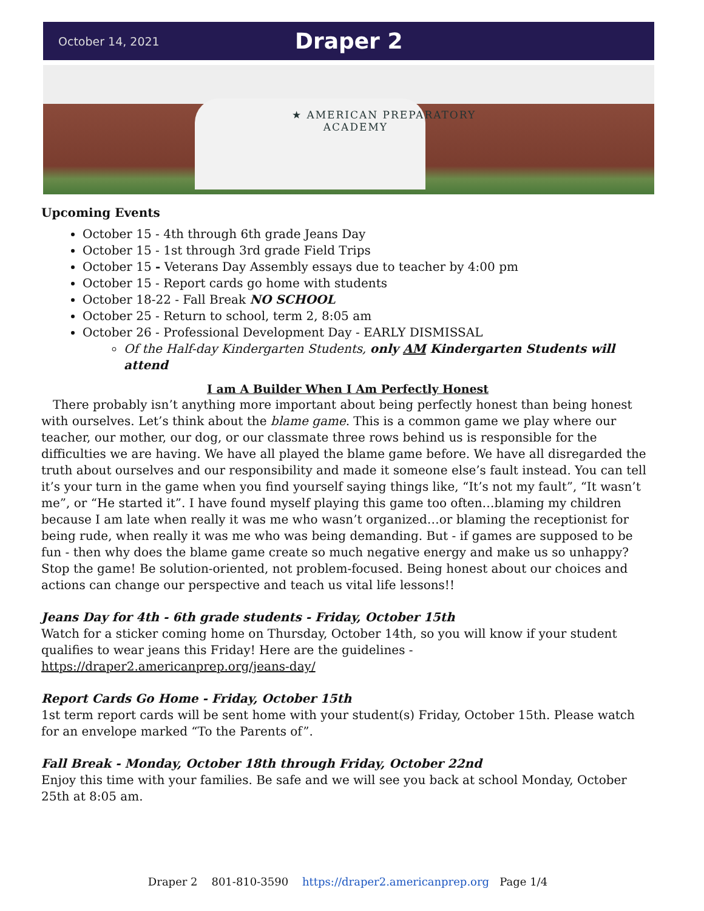October 14, 2021 Draper 2
★ AMERICAN PREPARATORY
ACADEMY
Upcoming Events
October 15 - 4th through 6th grade Jeans Day
October 15 - 1st through 3rd grade Field Trips
October 15 - Veterans Day Assembly essays due to teacher by 4:00 pm
October 15 - Report cards go home with students
October 18-22 - Fall Break NO SCHOOL
October 25 - Return to school, term 2, 8:05 am
October 26 - Professional Development Day - EARLY DISMISSAL
Of the Half-day Kindergarten Students, only AM Kindergarten Students will attend
I am A Builder When I Am Perfectly Honest
There probably isn’t anything more important about being perfectly honest than being honest with ourselves. Let’s think about the blame game. This is a common game we play where our teacher, our mother, our dog, or our classmate three rows behind us is responsible for the difficulties we are having. We have all played the blame game before. We have all disregarded the truth about ourselves and our responsibility and made it someone else’s fault instead. You can tell it’s your turn in the game when you find yourself saying things like, “It’s not my fault”, “It wasn’t me”, or “He started it”. I have found myself playing this game too often…blaming my children because I am late when really it was me who wasn’t organized…or blaming the receptionist for being rude, when really it was me who was being demanding. But - if games are supposed to be fun - then why does the blame game create so much negative energy and make us so unhappy? Stop the game! Be solution-oriented, not problem-focused. Being honest about our choices and actions can change our perspective and teach us vital life lessons!!
Jeans Day for 4th - 6th grade students - Friday, October 15th
Watch for a sticker coming home on Thursday, October 14th, so you will know if your student qualifies to wear jeans this Friday! Here are the guidelines - https://draper2.americanprep.org/jeans-day/
Report Cards Go Home - Friday, October 15th
1st term report cards will be sent home with your student(s) Friday, October 15th. Please watch for an envelope marked “To the Parents of”.
Fall Break - Monday, October 18th through Friday, October 22nd
Enjoy this time with your families. Be safe and we will see you back at school Monday, October 25th at 8:05 am.
Draper 2 801-810-3590 https://draper2.americanprep.org Page 1/4